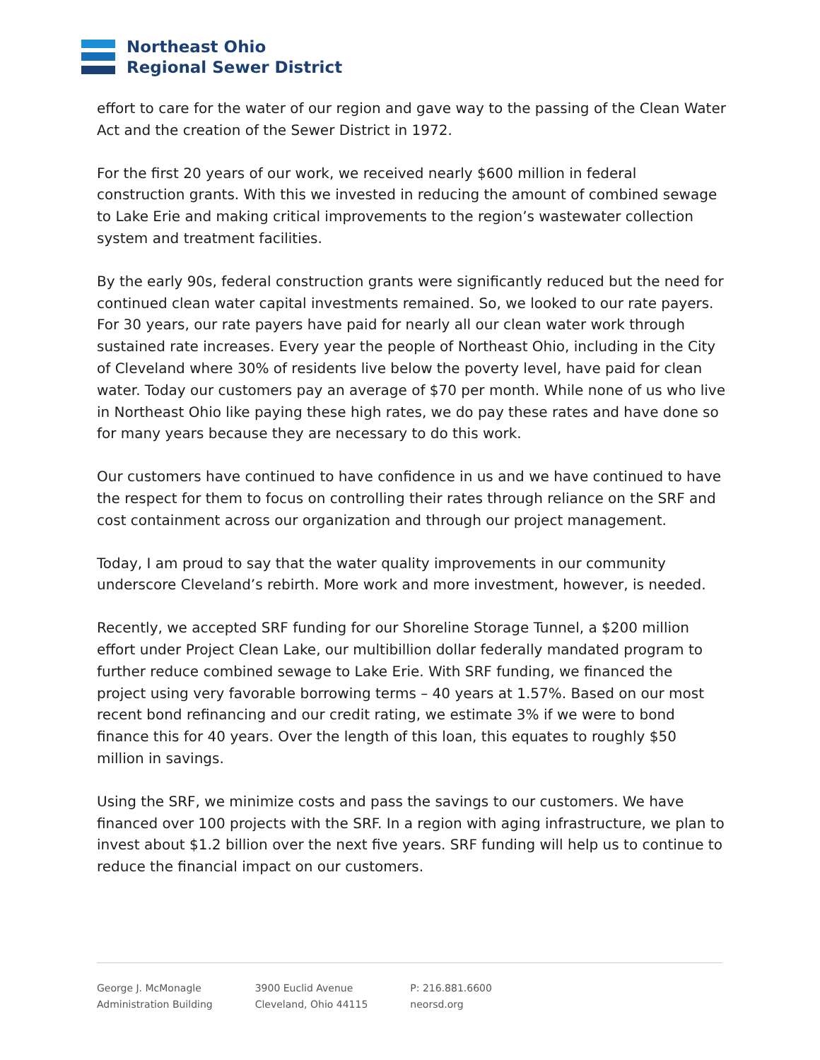Northeast Ohio
Regional Sewer District
effort to care for the water of our region and gave way to the passing of the Clean Water Act and the creation of the Sewer District in 1972.
For the first 20 years of our work, we received nearly $600 million in federal construction grants. With this we invested in reducing the amount of combined sewage to Lake Erie and making critical improvements to the region’s wastewater collection system and treatment facilities.
By the early 90s, federal construction grants were significantly reduced but the need for continued clean water capital investments remained. So, we looked to our rate payers. For 30 years, our rate payers have paid for nearly all our clean water work through sustained rate increases. Every year the people of Northeast Ohio, including in the City of Cleveland where 30% of residents live below the poverty level, have paid for clean water. Today our customers pay an average of $70 per month. While none of us who live in Northeast Ohio like paying these high rates, we do pay these rates and have done so for many years because they are necessary to do this work.
Our customers have continued to have confidence in us and we have continued to have the respect for them to focus on controlling their rates through reliance on the SRF and cost containment across our organization and through our project management.
Today, I am proud to say that the water quality improvements in our community underscore Cleveland’s rebirth. More work and more investment, however, is needed.
Recently, we accepted SRF funding for our Shoreline Storage Tunnel, a $200 million effort under Project Clean Lake, our multibillion dollar federally mandated program to further reduce combined sewage to Lake Erie. With SRF funding, we financed the project using very favorable borrowing terms – 40 years at 1.57%. Based on our most recent bond refinancing and our credit rating, we estimate 3% if we were to bond finance this for 40 years. Over the length of this loan, this equates to roughly $50 million in savings.
Using the SRF, we minimize costs and pass the savings to our customers. We have financed over 100 projects with the SRF. In a region with aging infrastructure, we plan to invest about $1.2 billion over the next five years. SRF funding will help us to continue to reduce the financial impact on our customers.
George J. McMonagle
Administration Building
3900 Euclid Avenue
Cleveland, Ohio 44115
P: 216.881.6600
neorsd.org